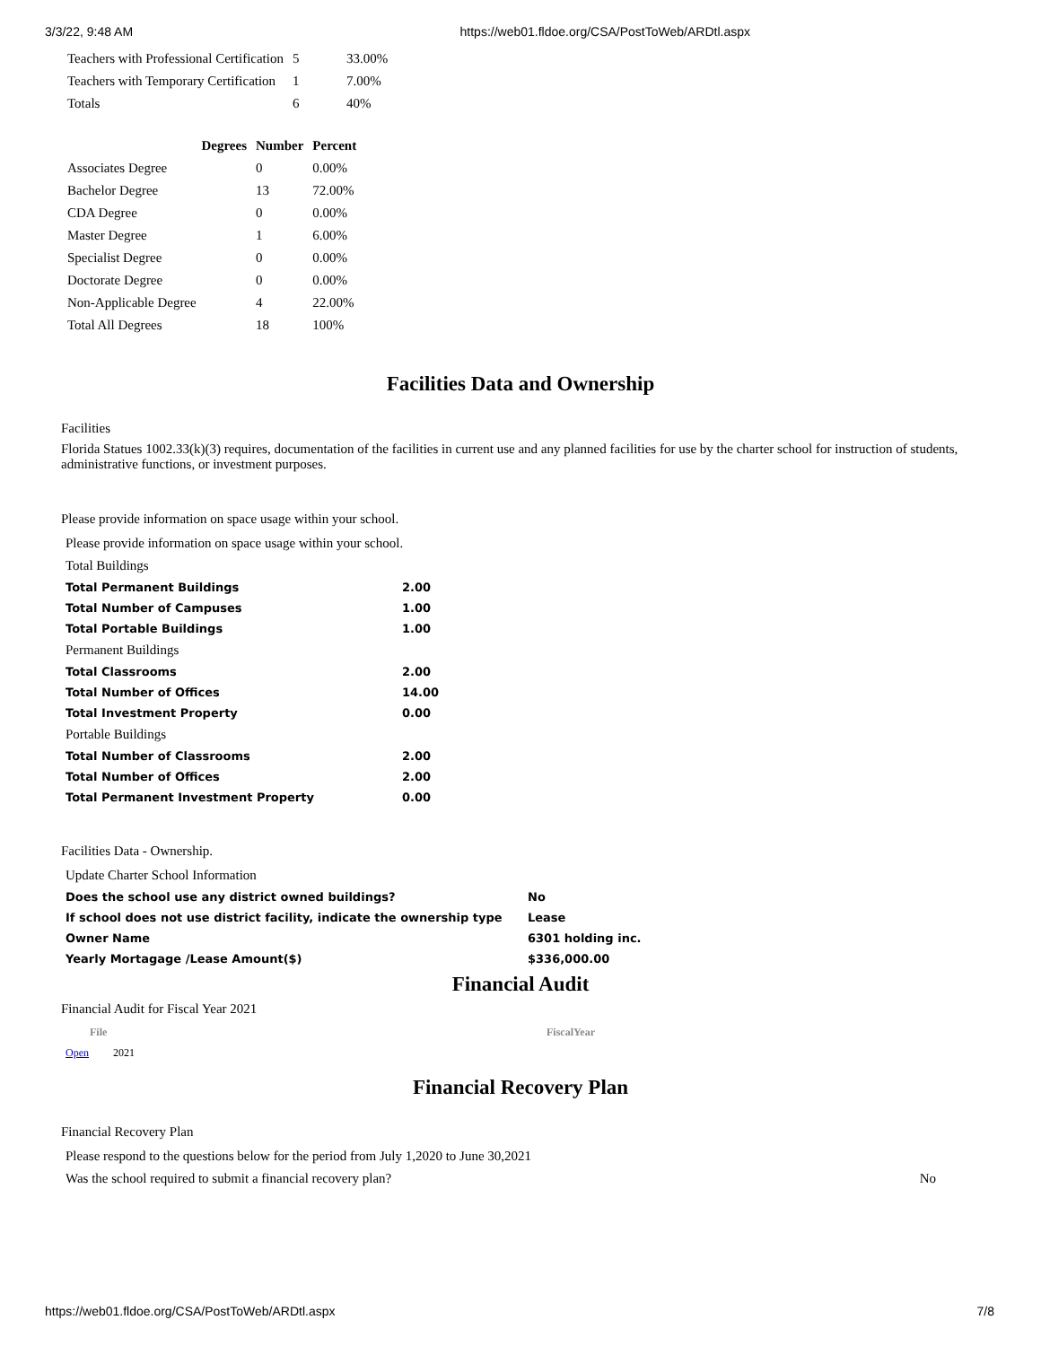3/3/22, 9:48 AM https://web01.fldoe.org/CSA/PostToWeb/ARDtl.aspx
| Teachers with Professional Certification | 5 | 33.00% |
| Teachers with Temporary Certification | 1 | 7.00% |
| Totals | 6 | 40% |
| Degrees | Number | Percent |
| --- | --- | --- |
| Associates Degree | 0 | 0.00% |
| Bachelor Degree | 13 | 72.00% |
| CDA Degree | 0 | 0.00% |
| Master Degree | 1 | 6.00% |
| Specialist Degree | 0 | 0.00% |
| Doctorate Degree | 0 | 0.00% |
| Non-Applicable Degree | 4 | 22.00% |
| Total All Degrees | 18 | 100% |
Facilities Data and Ownership
Facilities
Florida Statues 1002.33(k)(3) requires, documentation of the facilities in current use and any planned facilities for use by the charter school for instruction of students, administrative functions, or investment purposes.
Please provide information on space usage within your school.
| Please provide information on space usage within your school. | |
| Total Buildings | |
| Total Permanent Buildings | 2.00 |
| Total Number of Campuses | 1.00 |
| Total Portable Buildings | 1.00 |
| Permanent Buildings | |
| Total Classrooms | 2.00 |
| Total Number of Offices | 14.00 |
| Total Investment Property | 0.00 |
| Portable Buildings | |
| Total Number of Classrooms | 2.00 |
| Total Number of Offices | 2.00 |
| Total Permanent Investment Property | 0.00 |
Facilities Data - Ownership.
| Update Charter School Information | |
| Does the school use any district owned buildings? | No |
| If school does not use district facility, indicate the ownership type | Lease |
| Owner Name | 6301 holding inc. |
| Yearly Mortagage /Lease Amount($) | $336,000.00 |
Financial Audit
Financial Audit for Fiscal Year 2021
| File | FiscalYear |
| --- | --- |
| Open 2021 | |
Financial Recovery Plan
Financial Recovery Plan
| Please respond to the questions below for the period from July 1,2020 to June 30,2021 | |
| Was the school required to submit a financial recovery plan? | No |
https://web01.fldoe.org/CSA/PostToWeb/ARDtl.aspx 7/8